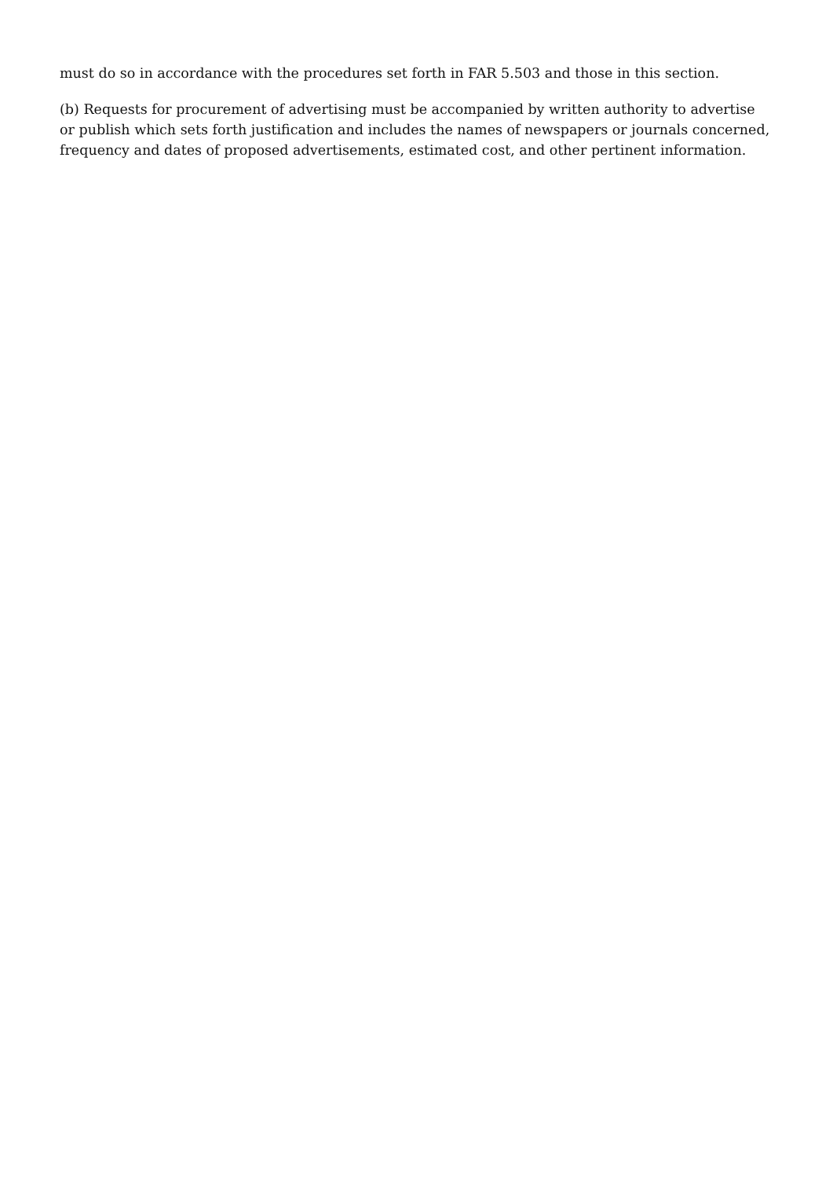must do so in accordance with the procedures set forth in FAR 5.503 and those in this section.
(b) Requests for procurement of advertising must be accompanied by written authority to advertise or publish which sets forth justification and includes the names of newspapers or journals concerned, frequency and dates of proposed advertisements, estimated cost, and other pertinent information.